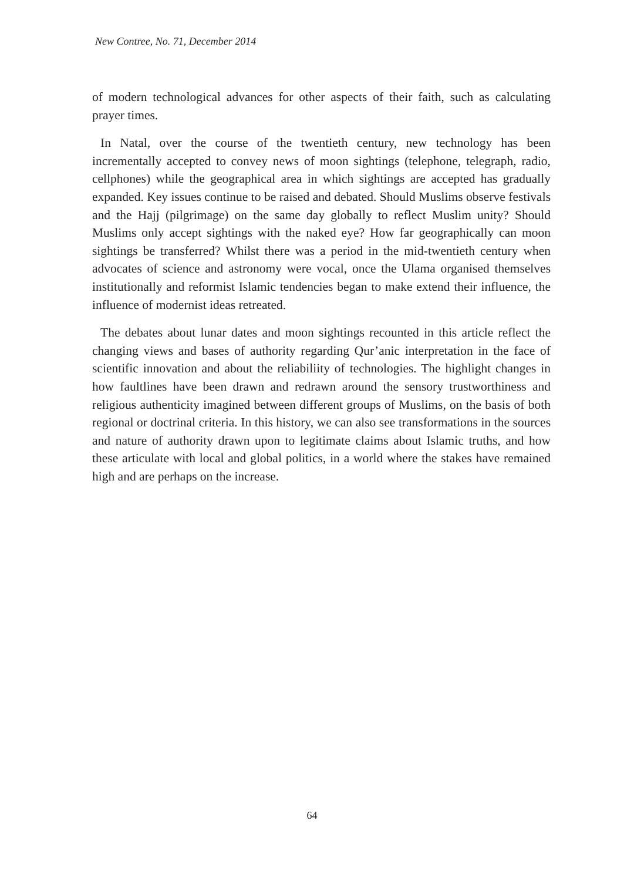New Contree, No. 71, December 2014
of modern technological advances for other aspects of their faith, such as calculating prayer times.
In Natal, over the course of the twentieth century, new technology has been incrementally accepted to convey news of moon sightings (telephone, telegraph, radio, cellphones) while the geographical area in which sightings are accepted has gradually expanded. Key issues continue to be raised and debated. Should Muslims observe festivals and the Hajj (pilgrimage) on the same day globally to reflect Muslim unity? Should Muslims only accept sightings with the naked eye? How far geographically can moon sightings be transferred? Whilst there was a period in the mid-twentieth century when advocates of science and astronomy were vocal, once the Ulama organised themselves institutionally and reformist Islamic tendencies began to make extend their influence, the influence of modernist ideas retreated.
The debates about lunar dates and moon sightings recounted in this article reflect the changing views and bases of authority regarding Qur’anic interpretation in the face of scientific innovation and about the reliabiliity of technologies. The highlight changes in how faultlines have been drawn and redrawn around the sensory trustworthiness and religious authenticity imagined between different groups of Muslims, on the basis of both regional or doctrinal criteria. In this history, we can also see transformations in the sources and nature of authority drawn upon to legitimate claims about Islamic truths, and how these articulate with local and global politics, in a world where the stakes have remained high and are perhaps on the increase.
64